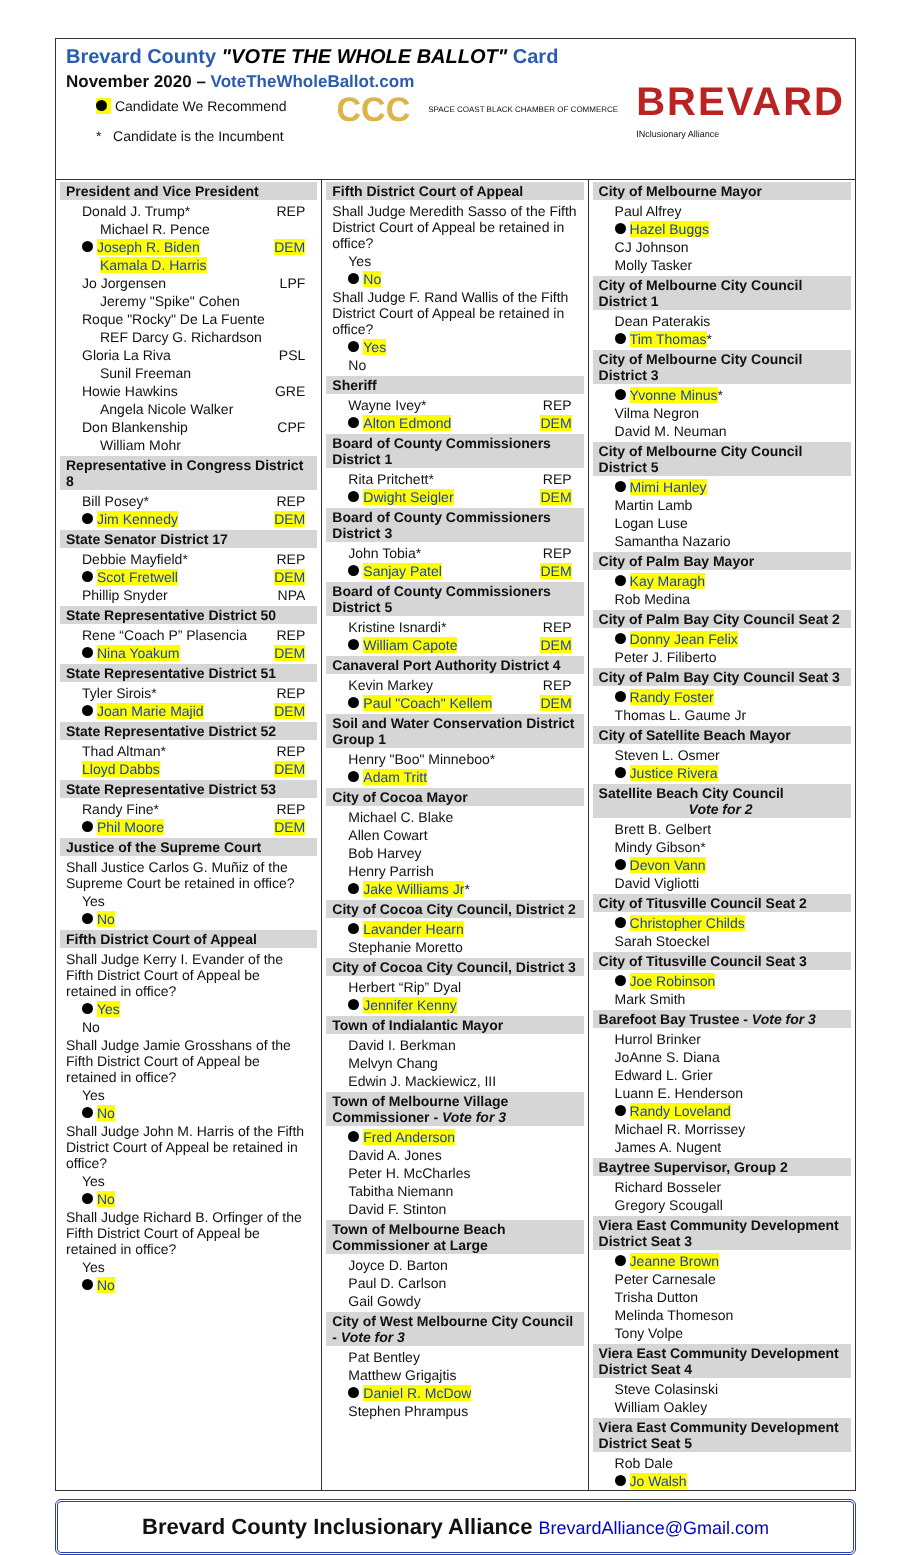Brevard County "VOTE THE WHOLE BALLOT" Card
November 2020 – VoteTheWholeBallot.com
Candidate We Recommend
* Candidate is the Incumbent
CCC SPACE COAST BLACK CHAMBER OF COMMERCE BREVARD
INclusionary Alliance
President and Vice President
Donald J. Trump* REP
Michael R. Pence
Joseph R. Biden DEM
Kamala D. Harris
Jo Jorgensen LPF
Jeremy "Spike" Cohen
Roque "Rocky" De La Fuente
REF Darcy G. Richardson
Gloria La Riva PSL
Sunil Freeman
Howie Hawkins GRE
Angela Nicole Walker
Don Blankenship CPF
William Mohr
Representative in Congress District 8
Bill Posey* REP
Jim Kennedy DEM
State Senator District 17
Debbie Mayfield* REP
Scot Fretwell DEM
Phillip Snyder NPA
State Representative District 50
Rene “Coach P” Plasencia REP
Nina Yoakum DEM
State Representative District 51
Tyler Sirois* REP
Joan Marie Majid DEM
State Representative District 52
Thad Altman* REP
Lloyd Dabbs DEM
State Representative District 53
Randy Fine* REP
Phil Moore DEM
Justice of the Supreme Court
Shall Justice Carlos G. Muñiz of the Supreme Court be retained in office?
Yes
No
Fifth District Court of Appeal
Shall Judge Kerry I. Evander of the Fifth District Court of Appeal be retained in office?
Yes
No
Shall Judge Jamie Grosshans of the Fifth District Court of Appeal be retained in office?
Yes
No
Shall Judge John M. Harris of the Fifth District Court of Appeal be retained in office?
Yes
No
Shall Judge Richard B. Orfinger of the Fifth District Court of Appeal be retained in office?
Yes
No
Fifth District Court of Appeal
Shall Judge Meredith Sasso of the Fifth District Court of Appeal be retained in office?
Yes
No
Shall Judge F. Rand Wallis of the Fifth District Court of Appeal be retained in office?
Yes
No
Sheriff
Wayne Ivey* REP
Alton Edmond DEM
Board of County Commissioners District 1
Rita Pritchett* REP
Dwight Seigler DEM
Board of County Commissioners District 3
John Tobia* REP
Sanjay Patel DEM
Board of County Commissioners District 5
Kristine Isnardi* REP
William Capote DEM
Canaveral Port Authority District 4
Kevin Markey REP
Paul "Coach" Kellem DEM
Soil and Water Conservation District Group 1
Henry "Boo" Minneboo*
Adam Tritt
City of Cocoa Mayor
Michael C. Blake
Allen Cowart
Bob Harvey
Henry Parrish
Jake Williams Jr*
City of Cocoa City Council, District 2
Lavander Hearn
Stephanie Moretto
City of Cocoa City Council, District 3
Herbert “Rip” Dyal
Jennifer Kenny
Town of Indialantic Mayor
David I. Berkman
Melvyn Chang
Edwin J. Mackiewicz, III
Town of Melbourne Village Commissioner - Vote for 3
Fred Anderson
David A. Jones
Peter H. McCharles
Tabitha Niemann
David F. Stinton
Town of Melbourne Beach Commissioner at Large
Joyce D. Barton
Paul D. Carlson
Gail Gowdy
City of West Melbourne City Council - Vote for 3
Pat Bentley
Matthew Grigajtis
Daniel R. McDow
Stephen Phrampus
City of Melbourne Mayor
Paul Alfrey
Hazel Buggs
CJ Johnson
Molly Tasker
City of Melbourne City Council District 1
Dean Paterakis
Tim Thomas*
City of Melbourne City Council District 3
Yvonne Minus*
Vilma Negron
David M. Neuman
City of Melbourne City Council District 5
Mimi Hanley
Martin Lamb
Logan Luse
Samantha Nazario
City of Palm Bay Mayor
Kay Maragh
Rob Medina
City of Palm Bay City Council Seat 2
Donny Jean Felix
Peter J. Filiberto
City of Palm Bay City Council Seat 3
Randy Foster
Thomas L. Gaume Jr
City of Satellite Beach Mayor
Steven L. Osmer
Justice Rivera
Satellite Beach City Council
Vote for 2
Brett B. Gelbert
Mindy Gibson*
Devon Vann
David Vigliotti
City of Titusville Council Seat 2
Christopher Childs
Sarah Stoeckel
City of Titusville Council Seat 3
Joe Robinson
Mark Smith
Barefoot Bay Trustee - Vote for 3
Hurrol Brinker
JoAnne S. Diana
Edward L. Grier
Luann E. Henderson
Randy Loveland
Michael R. Morrissey
James A. Nugent
Baytree Supervisor, Group 2
Richard Bosseler
Gregory Scougall
Viera East Community Development District Seat 3
Jeanne Brown
Peter Carnesale
Trisha Dutton
Melinda Thomeson
Tony Volpe
Viera East Community Development District Seat 4
Steve Colasinski
William Oakley
Viera East Community Development District Seat 5
Rob Dale
Jo Walsh
Brevard County Inclusionary Alliance BrevardAlliance@Gmail.com